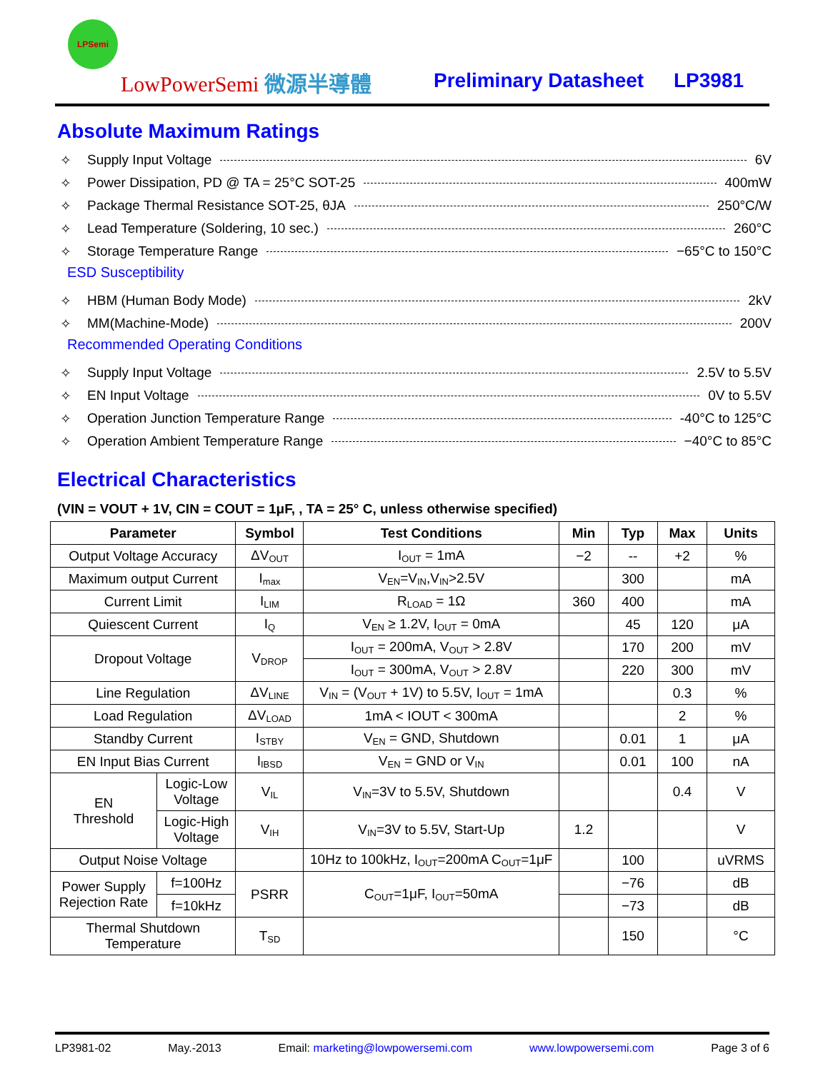LPSemi
LowPowerSemi 微源半導體 Preliminary Datasheet LP3981
Absolute Maximum Ratings
✧ Supply Input Voltage 6V
✧ Power Dissipation, PD @ TA = 25°C SOT-25 400mW
✧ Package Thermal Resistance SOT-25, θJA 250°C/W
✧ Lead Temperature (Soldering, 10 sec.) 260°C
✧ Storage Temperature Range −65°C to 150°C
ESD Susceptibility
✧ HBM (Human Body Mode) 2kV
✧ MM(Machine-Mode) 200V
Recommended Operating Conditions
✧ Supply Input Voltage 2.5V to 5.5V
✧ EN Input Voltage 0V to 5.5V
✧ Operation Junction Temperature Range -40°C to 125°C
✧ Operation Ambient Temperature Range −40°C to 85°C
Electrical Characteristics
(VIN = VOUT + 1V, CIN = COUT = 1μF, , TA = 25° C, unless otherwise specified)
| Parameter | | Symbol | Test Conditions | Min | Typ | Max | Units |
| --- | --- | --- | --- | --- | --- | --- | --- |
| Output Voltage Accuracy | | ΔV<sub>OUT</sub> | I<sub>OUT</sub> = 1mA | −2 | -- | +2 | % |
| Maximum output Current | | I<sub>max</sub> | V<sub>EN</sub>=V<sub>IN</sub>,V<sub>IN</sub>>2.5V | | 300 | | mA |
| Current Limit | | I<sub>LIM</sub> | R<sub>LOAD</sub> = 1Ω | 360 | 400 | | mA |
| Quiescent Current | | I<sub>Q</sub> | V<sub>EN</sub> ≥ 1.2V, I<sub>OUT</sub> = 0mA | | 45 | 120 | μA |
| Dropout Voltage | | V<sub>DROP</sub> | I<sub>OUT</sub> = 200mA, V<sub>OUT</sub> > 2.8V | | 170 | 200 | mV |
| | | | I<sub>OUT</sub> = 300mA, V<sub>OUT</sub> > 2.8V | | 220 | 300 | mV |
| Line Regulation | | ΔV<sub>LINE</sub> | V<sub>IN</sub> = (V<sub>OUT</sub> + 1V) to 5.5V, I<sub>OUT</sub> = 1mA | | | 0.3 | % |
| Load Regulation | | ΔV<sub>LOAD</sub> | 1mA < IOUT < 300mA | | | 2 | % |
| Standby Current | | I<sub>STBY</sub> | V<sub>EN</sub> = GND, Shutdown | | 0.01 | 1 | μA |
| EN Input Bias Current | | I<sub>IBSD</sub> | V<sub>EN</sub> = GND or V<sub>IN</sub> | | 0.01 | 100 | nA |
| EN Threshold | Logic-Low Voltage | V<sub>IL</sub> | V<sub>IN</sub>=3V to 5.5V, Shutdown | | | 0.4 | V |
| | Logic-High Voltage | V<sub>IH</sub> | V<sub>IN</sub>=3V to 5.5V, Start-Up | 1.2 | | | V |
| Output Noise Voltage | | | 10Hz to 100kHz, I<sub>OUT</sub>=200mA C<sub>OUT</sub>=1μF | | 100 | | uVRMS |
| Power Supply Rejection Rate | f=100Hz | PSRR | C<sub>OUT</sub>=1μF, I<sub>OUT</sub>=50mA | | −76 | | dB |
| | f=10kHz | | | | −73 | | dB |
| Thermal Shutdown Temperature | | T<sub>SD</sub> | | | 150 | | °C |
LP3981-02 May.-2013 Email: marketing@lowpowersemi.com www.lowpowersemi.com Page 3 of 6